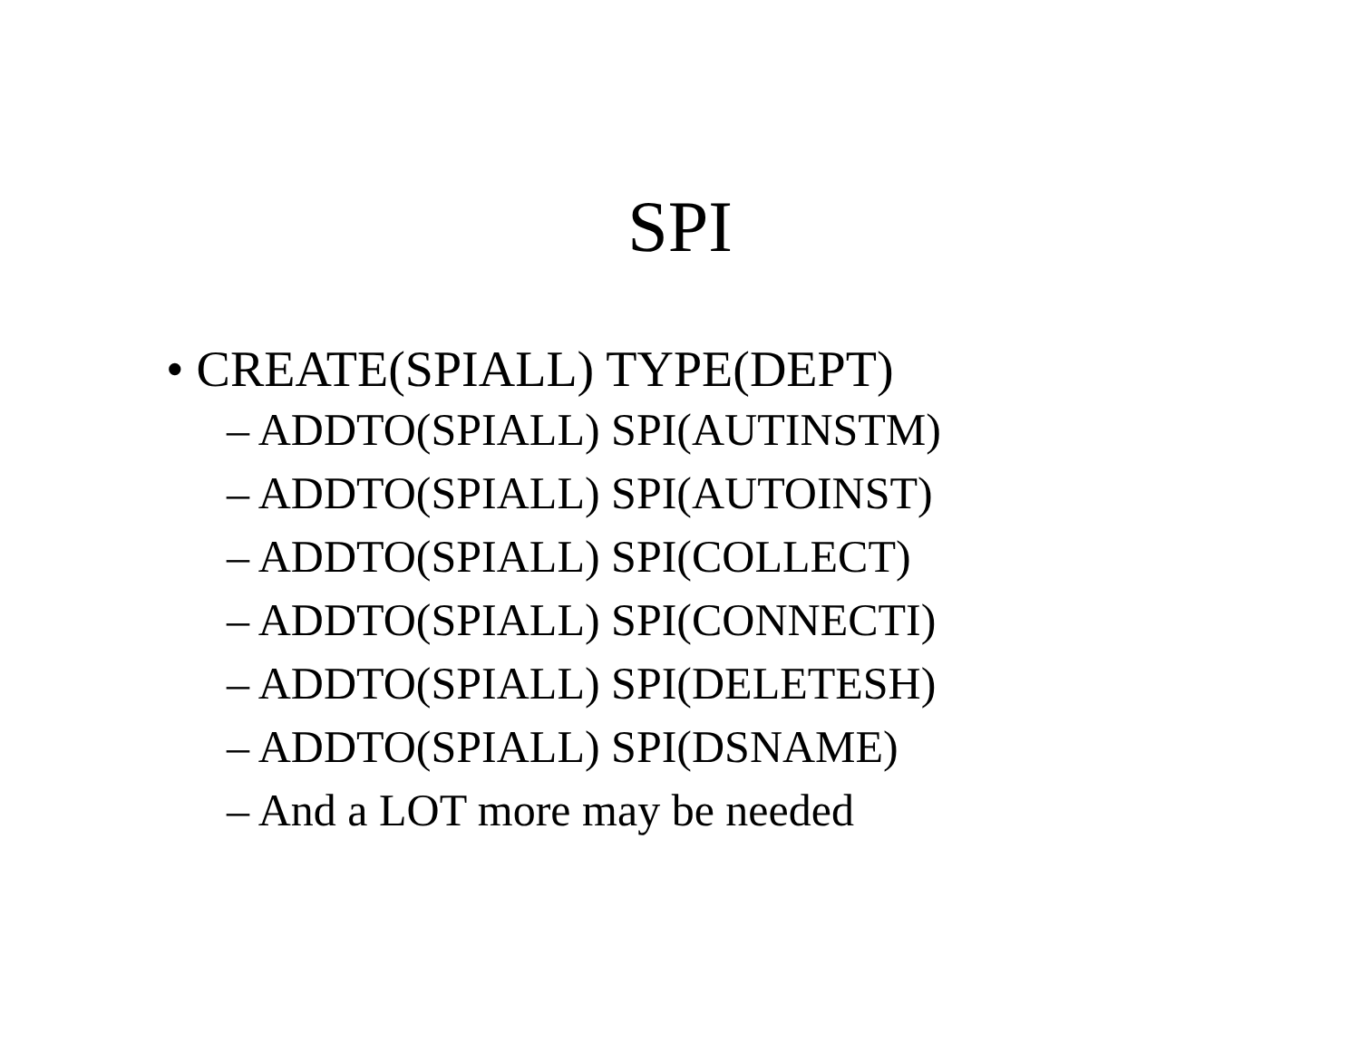SPI
• CREATE(SPIALL) TYPE(DEPT)
– ADDTO(SPIALL) SPI(AUTINSTM)
– ADDTO(SPIALL) SPI(AUTOINST)
– ADDTO(SPIALL) SPI(COLLECT)
– ADDTO(SPIALL) SPI(CONNECTI)
– ADDTO(SPIALL) SPI(DELETESH)
– ADDTO(SPIALL) SPI(DSNAME)
– And a LOT more may be needed